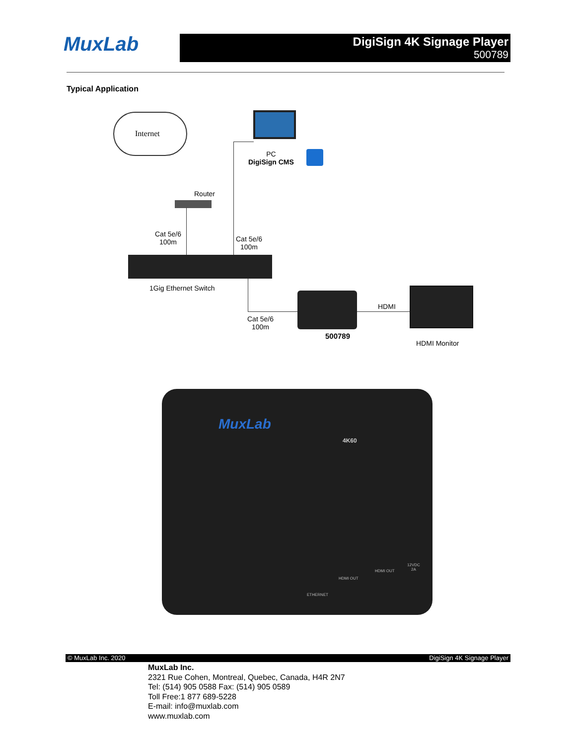MuxLab
DigiSign 4K Signage Player
500789
Typical Application
Internet
PC
DigiSign CMS
Router
Cat 5e/6
100m
Cat 5e/6
100m
1Gig Ethernet Switch
Cat 5e/6
100m
500789
HDMI
HDMI Monitor
MuxLab
4K60
HDMI OUT
HDMI OUT
ETHERNET
12VDC
2A
© MuxLab Inc. 2020 DigiSign 4K Signage Player
MuxLab Inc.
2321 Rue Cohen, Montreal, Quebec, Canada, H4R 2N7
Tel: (514) 905 0588 Fax: (514) 905 0589
Toll Free:1 877 689-5228
E-mail: info@muxlab.com
www.muxlab.com